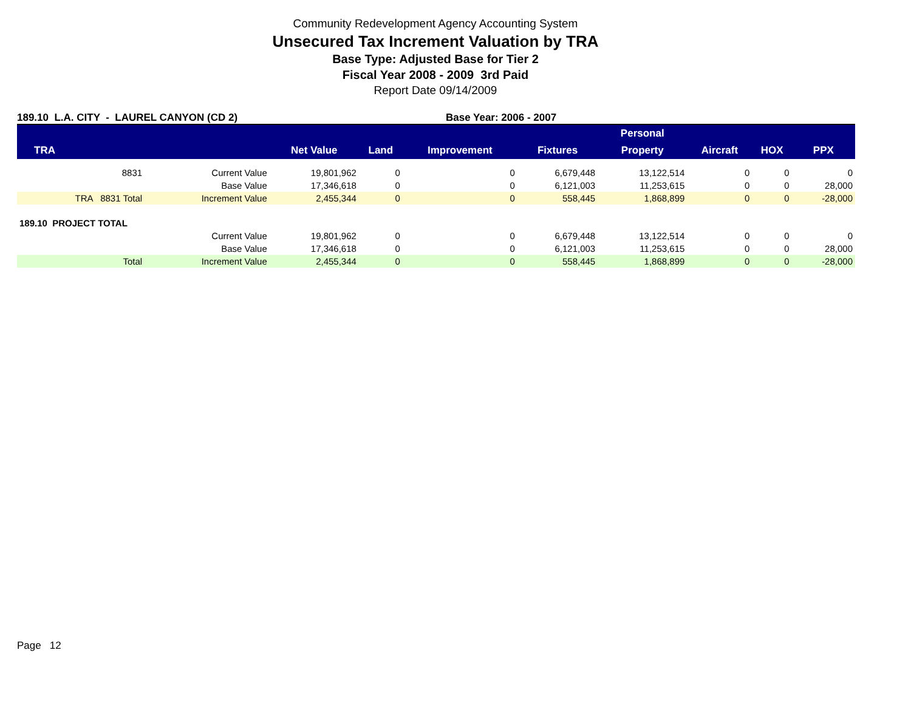Community Redevelopment Agency Accounting System
Unsecured Tax Increment Valuation by TRA
Base Type: Adjusted Base for Tier 2
Fiscal Year 2008 - 2009 3rd Paid
Report Date 09/14/2009
189.10 L.A. CITY - LAUREL CANYON (CD 2) Base Year: 2006 - 2007
| | | | | | | Personal | | | |
| --- | --- | --- | --- | --- | --- | --- | --- | --- | --- |
| TRA | | Net Value | Land | Improvement | Fixtures | Property | Aircraft | HOX | PPX |
| 8831 | Current Value | 19,801,962 | 0 | 0 | 6,679,448 | 13,122,514 | 0 | 0 | 0 |
| | Base Value | 17,346,618 | 0 | 0 | 6,121,003 | 11,253,615 | 0 | 0 | 28,000 |
| TRA 8831 Total | Increment Value | 2,455,344 | 0 | 0 | 558,445 | 1,868,899 | 0 | 0 | -28,000 |
| 189.10 PROJECT TOTAL | | | | | | | | | |
| | Current Value | 19,801,962 | 0 | 0 | 6,679,448 | 13,122,514 | 0 | 0 | 0 |
| | Base Value | 17,346,618 | 0 | 0 | 6,121,003 | 11,253,615 | 0 | 0 | 28,000 |
| Total | Increment Value | 2,455,344 | 0 | 0 | 558,445 | 1,868,899 | 0 | 0 | -28,000 |
Page 12